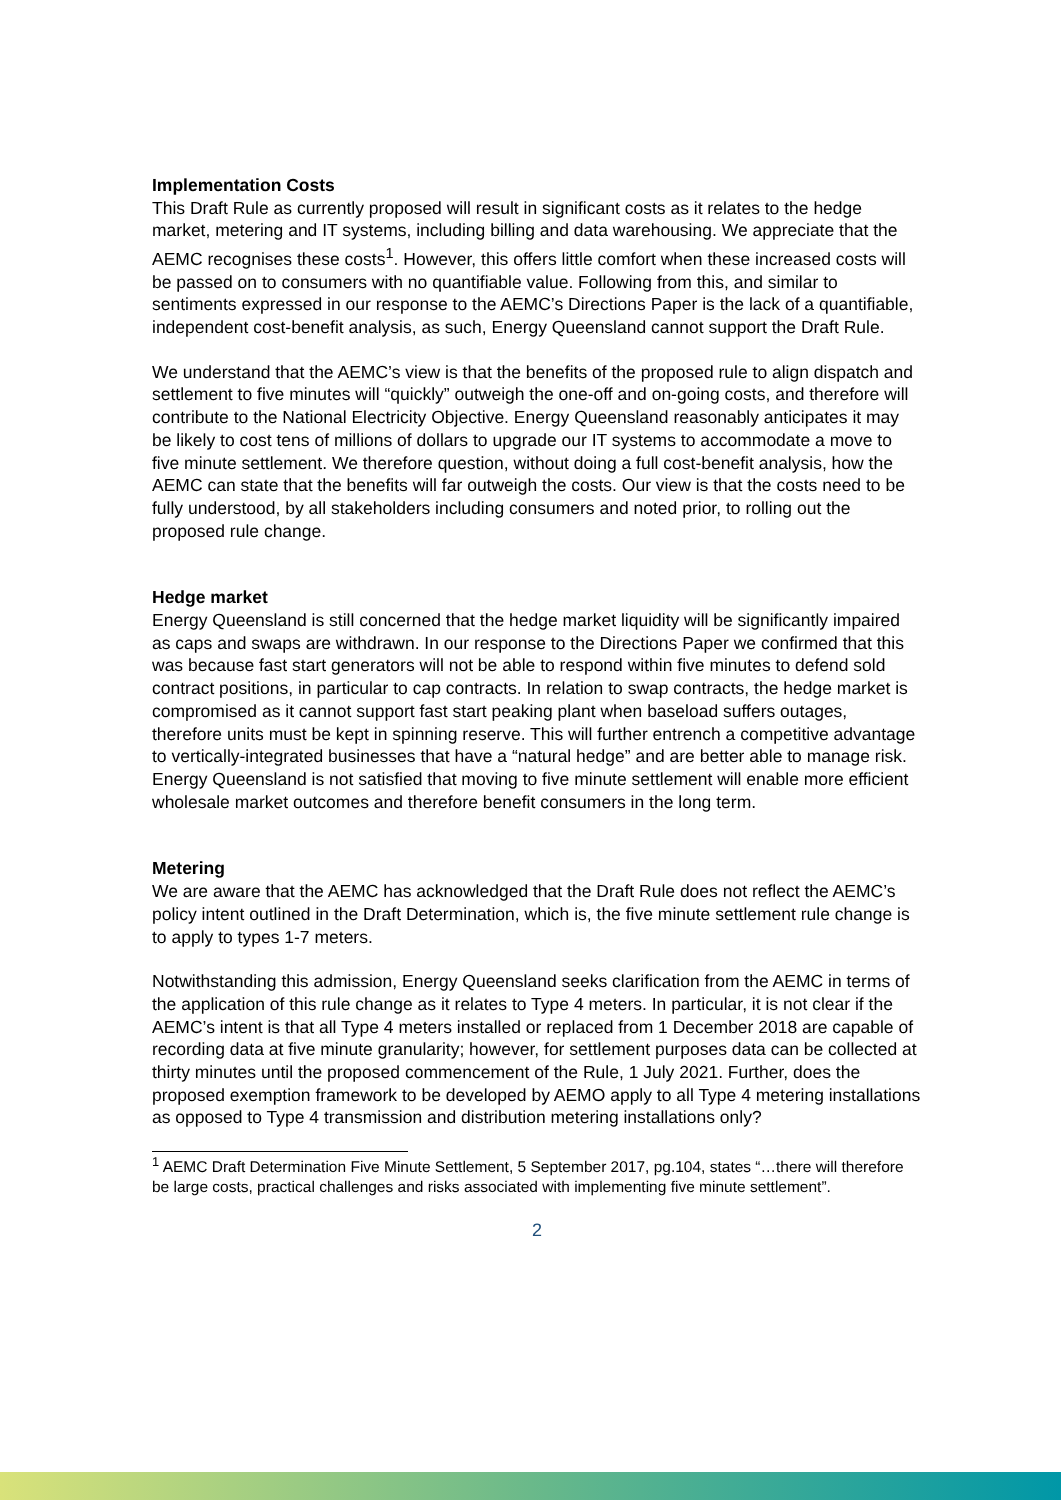Implementation Costs
This Draft Rule as currently proposed will result in significant costs as it relates to the hedge market, metering and IT systems, including billing and data warehousing. We appreciate that the AEMC recognises these costs<sup>1</sup>. However, this offers little comfort when these increased costs will be passed on to consumers with no quantifiable value. Following from this, and similar to sentiments expressed in our response to the AEMC’s Directions Paper is the lack of a quantifiable, independent cost-benefit analysis, as such, Energy Queensland cannot support the Draft Rule.
We understand that the AEMC’s view is that the benefits of the proposed rule to align dispatch and settlement to five minutes will “quickly” outweigh the one-off and on-going costs, and therefore will contribute to the National Electricity Objective. Energy Queensland reasonably anticipates it may be likely to cost tens of millions of dollars to upgrade our IT systems to accommodate a move to five minute settlement. We therefore question, without doing a full cost-benefit analysis, how the AEMC can state that the benefits will far outweigh the costs. Our view is that the costs need to be fully understood, by all stakeholders including consumers and noted prior, to rolling out the proposed rule change.
Hedge market
Energy Queensland is still concerned that the hedge market liquidity will be significantly impaired as caps and swaps are withdrawn. In our response to the Directions Paper we confirmed that this was because fast start generators will not be able to respond within five minutes to defend sold contract positions, in particular to cap contracts. In relation to swap contracts, the hedge market is compromised as it cannot support fast start peaking plant when baseload suffers outages, therefore units must be kept in spinning reserve. This will further entrench a competitive advantage to vertically-integrated businesses that have a “natural hedge” and are better able to manage risk. Energy Queensland is not satisfied that moving to five minute settlement will enable more efficient wholesale market outcomes and therefore benefit consumers in the long term.
Metering
We are aware that the AEMC has acknowledged that the Draft Rule does not reflect the AEMC’s policy intent outlined in the Draft Determination, which is, the five minute settlement rule change is to apply to types 1-7 meters.
Notwithstanding this admission, Energy Queensland seeks clarification from the AEMC in terms of the application of this rule change as it relates to Type 4 meters. In particular, it is not clear if the AEMC’s intent is that all Type 4 meters installed or replaced from 1 December 2018 are capable of recording data at five minute granularity; however, for settlement purposes data can be collected at thirty minutes until the proposed commencement of the Rule, 1 July 2021. Further, does the proposed exemption framework to be developed by AEMO apply to all Type 4 metering installations as opposed to Type 4 transmission and distribution metering installations only?
<sup>1</sup> AEMC Draft Determination Five Minute Settlement, 5 September 2017, pg.104, states “…there will therefore be large costs, practical challenges and risks associated with implementing five minute settlement”.
2